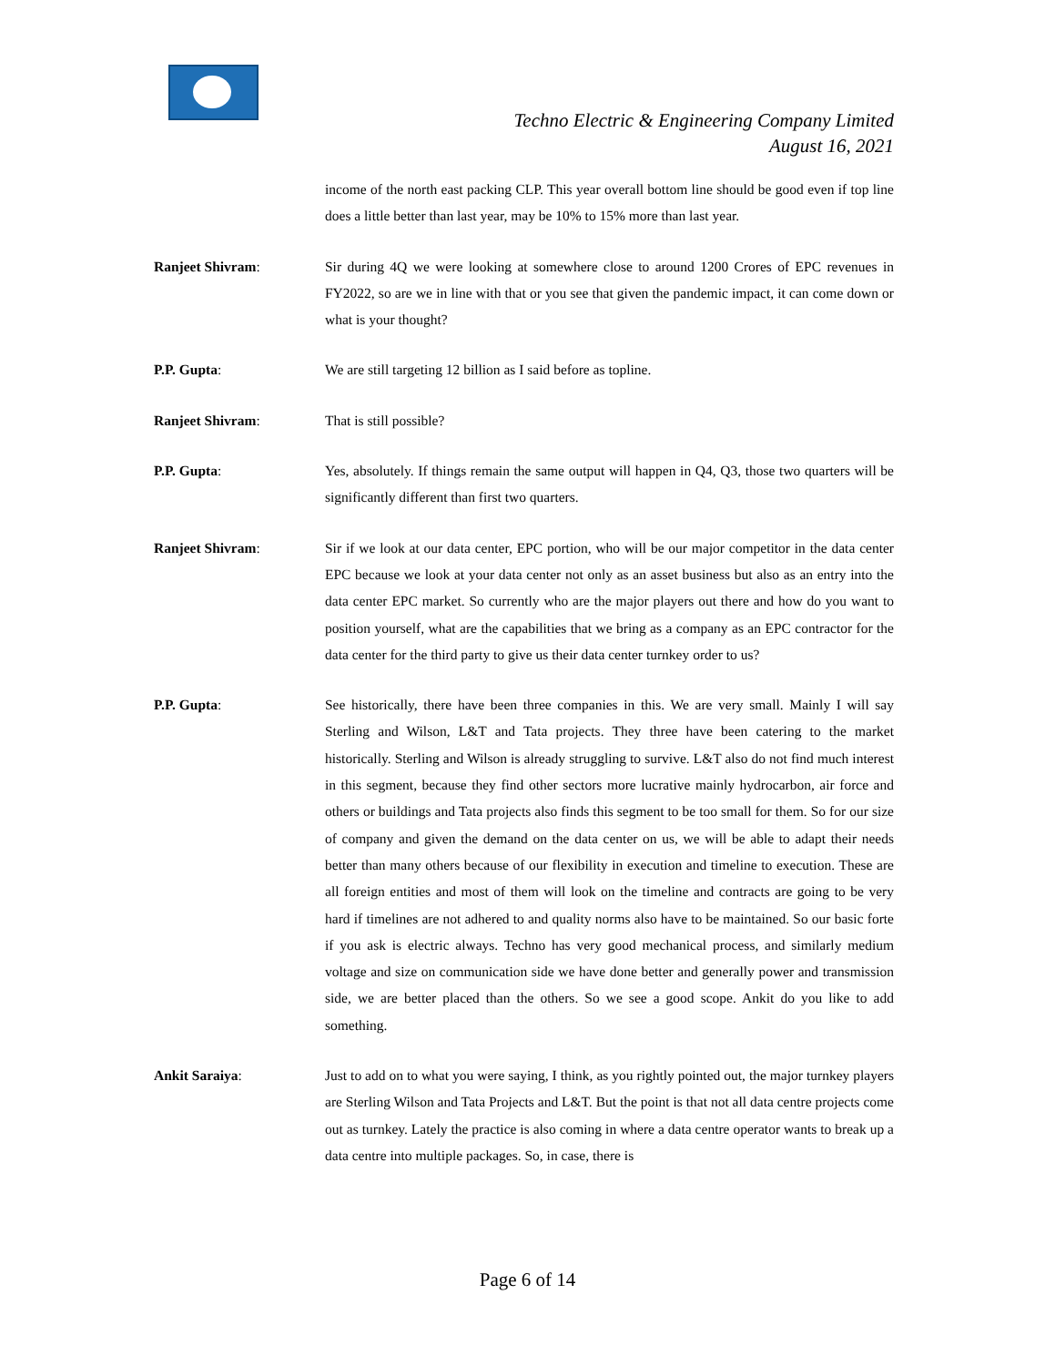Techno Electric & Engineering Company Limited
August 16, 2021
income of the north east packing CLP. This year overall bottom line should be good even if top line does a little better than last year, may be 10% to 15% more than last year.
Ranjeet Shivram: Sir during 4Q we were looking at somewhere close to around 1200 Crores of EPC revenues in FY2022, so are we in line with that or you see that given the pandemic impact, it can come down or what is your thought?
P.P. Gupta: We are still targeting 12 billion as I said before as topline.
Ranjeet Shivram: That is still possible?
P.P. Gupta: Yes, absolutely. If things remain the same output will happen in Q4, Q3, those two quarters will be significantly different than first two quarters.
Ranjeet Shivram: Sir if we look at our data center, EPC portion, who will be our major competitor in the data center EPC because we look at your data center not only as an asset business but also as an entry into the data center EPC market. So currently who are the major players out there and how do you want to position yourself, what are the capabilities that we bring as a company as an EPC contractor for the data center for the third party to give us their data center turnkey order to us?
P.P. Gupta: See historically, there have been three companies in this. We are very small. Mainly I will say Sterling and Wilson, L&T and Tata projects. They three have been catering to the market historically. Sterling and Wilson is already struggling to survive. L&T also do not find much interest in this segment, because they find other sectors more lucrative mainly hydrocarbon, air force and others or buildings and Tata projects also finds this segment to be too small for them. So for our size of company and given the demand on the data center on us, we will be able to adapt their needs better than many others because of our flexibility in execution and timeline to execution. These are all foreign entities and most of them will look on the timeline and contracts are going to be very hard if timelines are not adhered to and quality norms also have to be maintained. So our basic forte if you ask is electric always. Techno has very good mechanical process, and similarly medium voltage and size on communication side we have done better and generally power and transmission side, we are better placed than the others. So we see a good scope. Ankit do you like to add something.
Ankit Saraiya: Just to add on to what you were saying, I think, as you rightly pointed out, the major turnkey players are Sterling Wilson and Tata Projects and L&T. But the point is that not all data centre projects come out as turnkey. Lately the practice is also coming in where a data centre operator wants to break up a data centre into multiple packages. So, in case, there is
Page 6 of 14